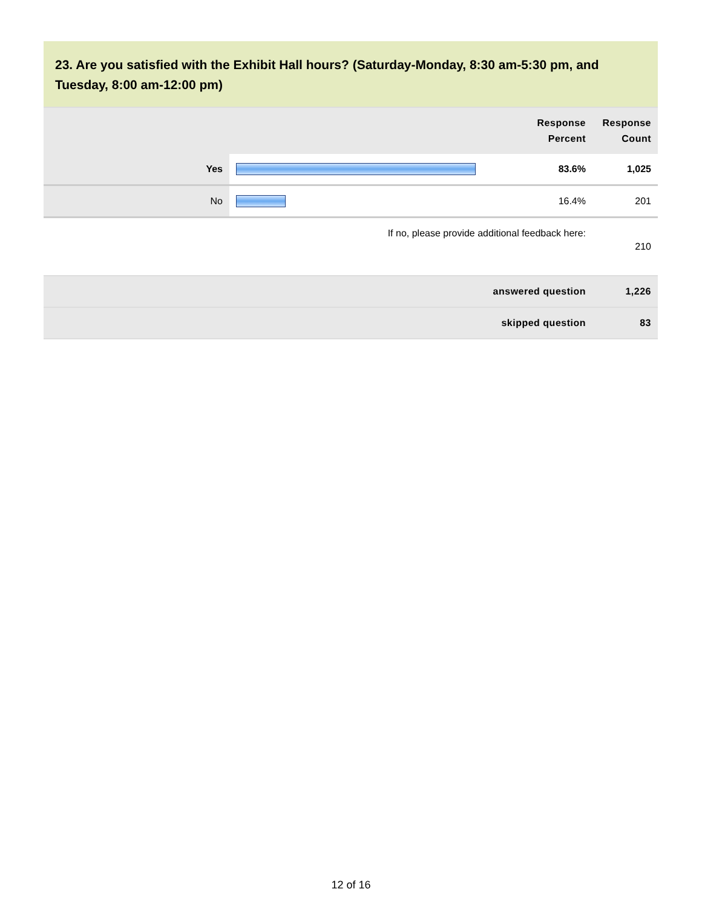23. Are you satisfied with the Exhibit Hall hours? (Saturday-Monday, 8:30 am-5:30 pm, and Tuesday, 8:00 am-12:00 pm)
| | | Response Percent | Response Count |
| --- | --- | --- | --- |
| Yes | | 83.6% | 1,025 |
| No | | 16.4% | 201 |
| If no, please provide additional feedback here: | | | 210 |
| answered question | | | 1,226 |
| skipped question | | | 83 |
12 of 16